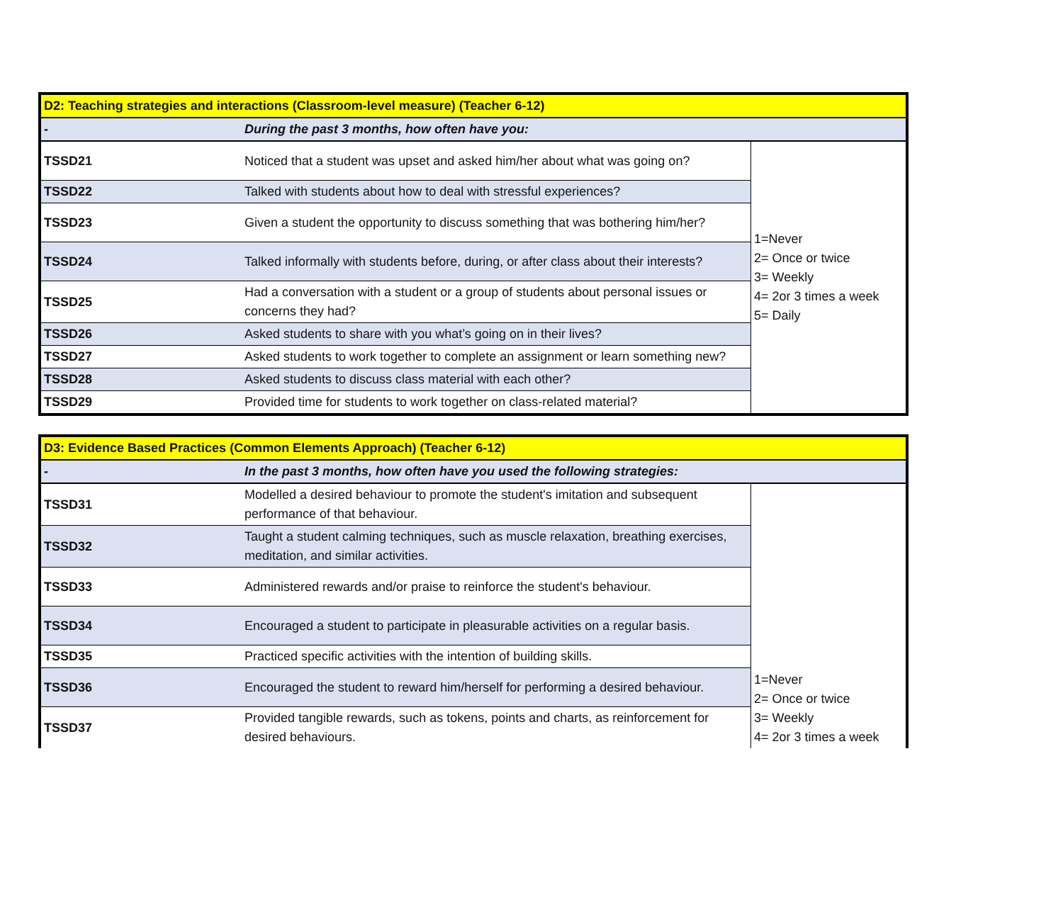| D2: Teaching strategies and interactions (Classroom-level measure) (Teacher 6-12) | | |
| - | During the past 3 months, how often have you: | |
| TSSD21 | Noticed that a student was upset and asked him/her about what was going on? | 1=Never 2= Once or twice 3= Weekly 4= 2or 3 times a week 5= Daily |
| TSSD22 | Talked with students about how to deal with stressful experiences? | |
| TSSD23 | Given a student the opportunity to discuss something that was bothering him/her? | |
| TSSD24 | Talked informally with students before, during, or after class about their interests? | |
| TSSD25 | Had a conversation with a student or a group of students about personal issues or concerns they had? | |
| TSSD26 | Asked students to share with you what’s going on in their lives? | |
| TSSD27 | Asked students to work together to complete an assignment or learn something new? | |
| TSSD28 | Asked students to discuss class material with each other? | |
| TSSD29 | Provided time for students to work together on class-related material? | |
| D3: Evidence Based Practices (Common Elements Approach) (Teacher 6-12) | | |
| - | In the past 3 months, how often have you used the following strategies: | |
| TSSD31 | Modelled a desired behaviour to promote the student's imitation and subsequent performance of that behaviour. | |
| TSSD32 | Taught a student calming techniques, such as muscle relaxation, breathing exercises, meditation, and similar activities. | |
| TSSD33 | Administered rewards and/or praise to reinforce the student's behaviour. | |
| TSSD34 | Encouraged a student to participate in pleasurable activities on a regular basis. | |
| TSSD35 | Practiced specific activities with the intention of building skills. | |
| TSSD36 | Encouraged the student to reward him/herself for performing a desired behaviour. | 1=Never 2= Once or twice 3= Weekly 4= 2or 3 times a week |
| TSSD37 | Provided tangible rewards, such as tokens, points and charts, as reinforcement for desired behaviours. | |